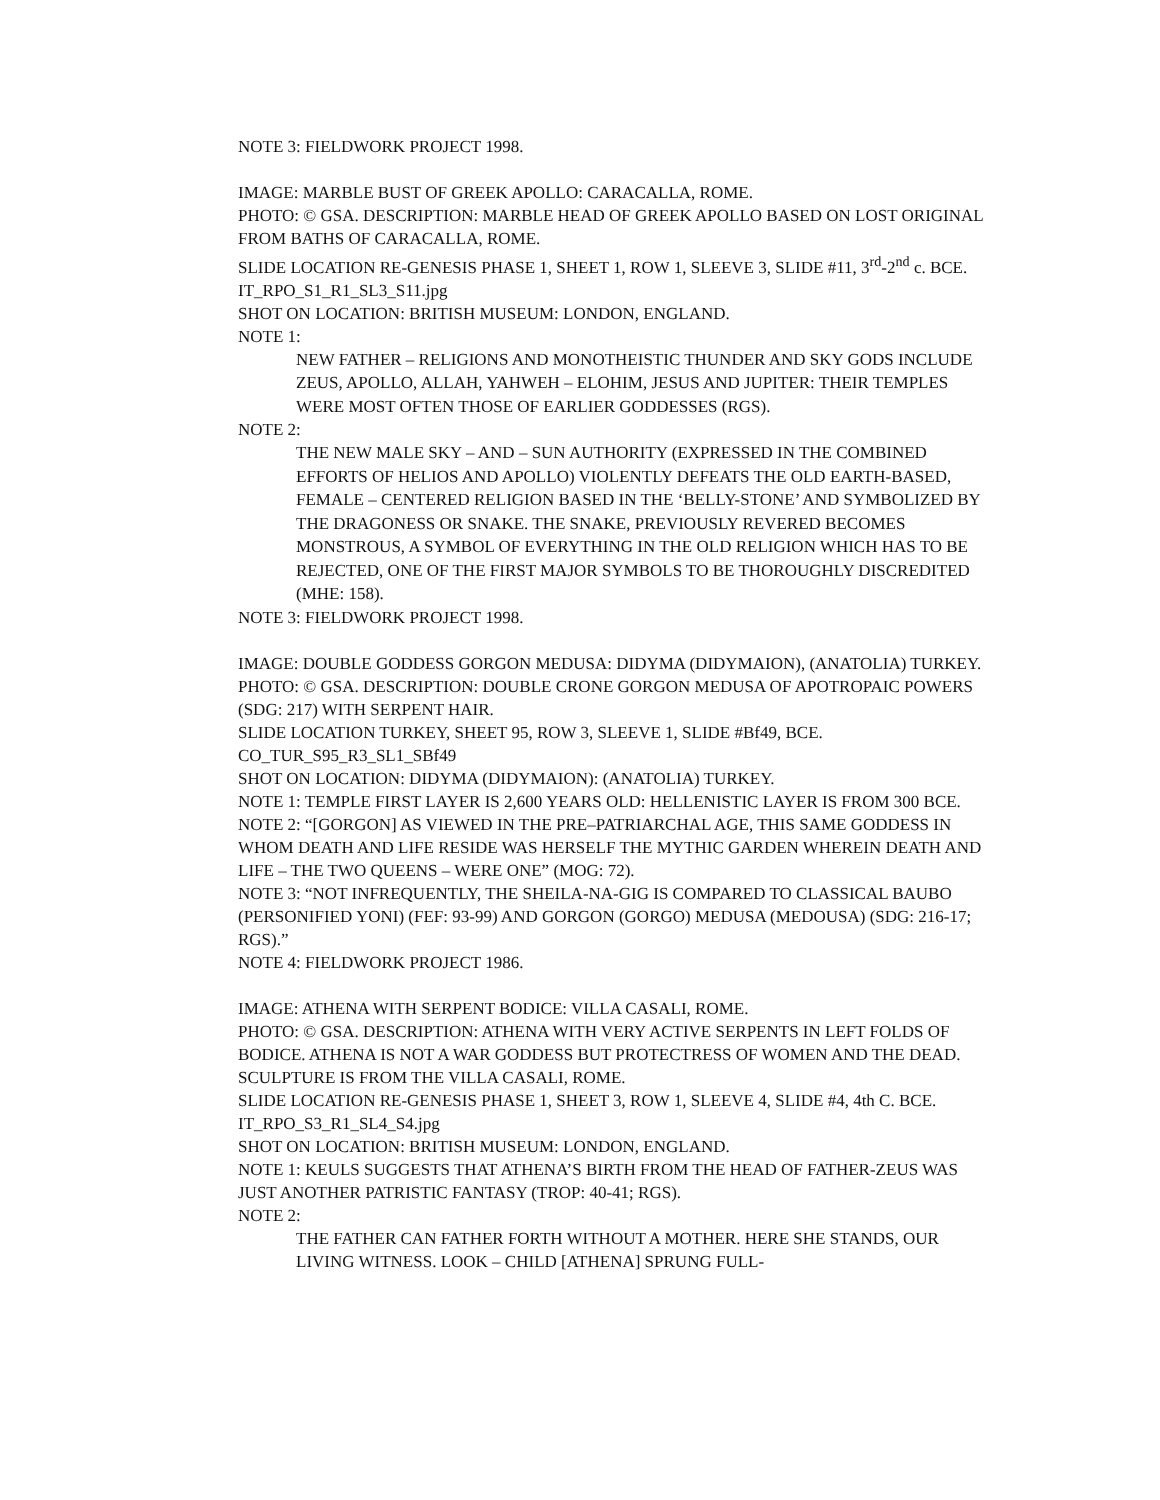NOTE 3: FIELDWORK PROJECT 1998.
IMAGE: MARBLE BUST OF GREEK APOLLO: CARACALLA, ROME.
PHOTO: © GSA. DESCRIPTION: MARBLE HEAD OF GREEK APOLLO BASED ON LOST ORIGINAL FROM BATHS OF CARACALLA, ROME.
SLIDE LOCATION RE-GENESIS PHASE 1, SHEET 1, ROW 1, SLEEVE 3, SLIDE #11, 3<sup>rd</sup>-2<sup>nd</sup> c. BCE.
IT_RPO_S1_R1_SL3_S11.jpg
SHOT ON LOCATION: BRITISH MUSEUM: LONDON, ENGLAND.
NOTE 1:
NEW FATHER – RELIGIONS AND MONOTHEISTIC THUNDER AND SKY GODS INCLUDE ZEUS, APOLLO, ALLAH, YAHWEH – ELOHIM, JESUS AND JUPITER: THEIR TEMPLES WERE MOST OFTEN THOSE OF EARLIER GODDESSES (RGS).
NOTE 2:
THE NEW MALE SKY – AND – SUN AUTHORITY (EXPRESSED IN THE COMBINED EFFORTS OF HELIOS AND APOLLO) VIOLENTLY DEFEATS THE OLD EARTH-BASED, FEMALE – CENTERED RELIGION BASED IN THE ‘BELLY-STONE’ AND SYMBOLIZED BY THE DRAGONESS OR SNAKE. THE SNAKE, PREVIOUSLY REVERED BECOMES MONSTROUS, A SYMBOL OF EVERYTHING IN THE OLD RELIGION WHICH HAS TO BE REJECTED, ONE OF THE FIRST MAJOR SYMBOLS TO BE THOROUGHLY DISCREDITED (MHE: 158).
NOTE 3: FIELDWORK PROJECT 1998.
IMAGE: DOUBLE GODDESS GORGON MEDUSA: DIDYMA (DIDYMAION), (ANATOLIA) TURKEY.
PHOTO: © GSA. DESCRIPTION: DOUBLE CRONE GORGON MEDUSA OF APOTROPAIC POWERS (SDG: 217) WITH SERPENT HAIR.
SLIDE LOCATION TURKEY, SHEET 95, ROW 3, SLEEVE 1, SLIDE #Bf49, BCE.
CO_TUR_S95_R3_SL1_SBf49
SHOT ON LOCATION: DIDYMA (DIDYMAION): (ANATOLIA) TURKEY.
NOTE 1: TEMPLE FIRST LAYER IS 2,600 YEARS OLD: HELLENISTIC LAYER IS FROM 300 BCE.
NOTE 2: “[GORGON] AS VIEWED IN THE PRE–PATRIARCHAL AGE, THIS SAME GODDESS IN WHOM DEATH AND LIFE RESIDE WAS HERSELF THE MYTHIC GARDEN WHEREIN DEATH AND LIFE – THE TWO QUEENS – WERE ONE” (MOG: 72).
NOTE 3: “NOT INFREQUENTLY, THE SHEILA-NA-GIG IS COMPARED TO CLASSICAL BAUBO (PERSONIFIED YONI) (FEF: 93-99) AND GORGON (GORGO) MEDUSA (MEDOUSA) (SDG: 216-17; RGS).”
NOTE 4: FIELDWORK PROJECT 1986.
IMAGE: ATHENA WITH SERPENT BODICE: VILLA CASALI, ROME.
PHOTO: © GSA. DESCRIPTION: ATHENA WITH VERY ACTIVE SERPENTS IN LEFT FOLDS OF BODICE. ATHENA IS NOT A WAR GODDESS BUT PROTECTRESS OF WOMEN AND THE DEAD. SCULPTURE IS FROM THE VILLA CASALI, ROME.
SLIDE LOCATION RE-GENESIS PHASE 1, SHEET 3, ROW 1, SLEEVE 4, SLIDE #4, 4th C. BCE.
IT_RPO_S3_R1_SL4_S4.jpg
SHOT ON LOCATION: BRITISH MUSEUM: LONDON, ENGLAND.
NOTE 1: KEULS SUGGESTS THAT ATHENA’S BIRTH FROM THE HEAD OF FATHER-ZEUS WAS JUST ANOTHER PATRISTIC FANTASY (TROP: 40-41; RGS).
NOTE 2:
THE FATHER CAN FATHER FORTH WITHOUT A MOTHER. HERE SHE STANDS, OUR LIVING WITNESS. LOOK – CHILD [ATHENA] SPRUNG FULL-